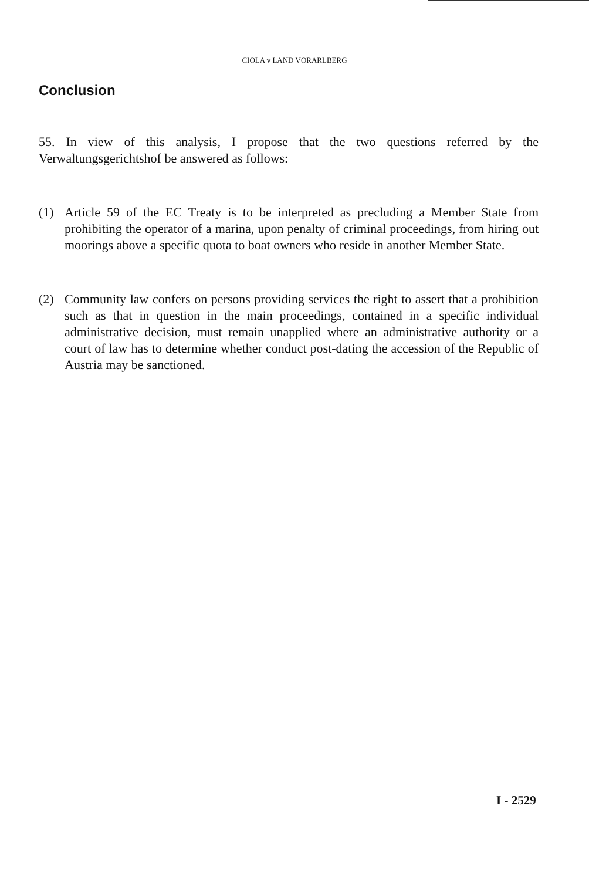CIOLA v LAND VORARLBERG
Conclusion
55. In view of this analysis, I propose that the two questions referred by the Verwaltungsgerichtshof be answered as follows:
(1) Article 59 of the EC Treaty is to be interpreted as precluding a Member State from prohibiting the operator of a marina, upon penalty of criminal proceedings, from hiring out moorings above a specific quota to boat owners who reside in another Member State.
(2) Community law confers on persons providing services the right to assert that a prohibition such as that in question in the main proceedings, contained in a specific individual administrative decision, must remain unapplied where an administrative authority or a court of law has to determine whether conduct post-dating the accession of the Republic of Austria may be sanctioned.
I - 2529